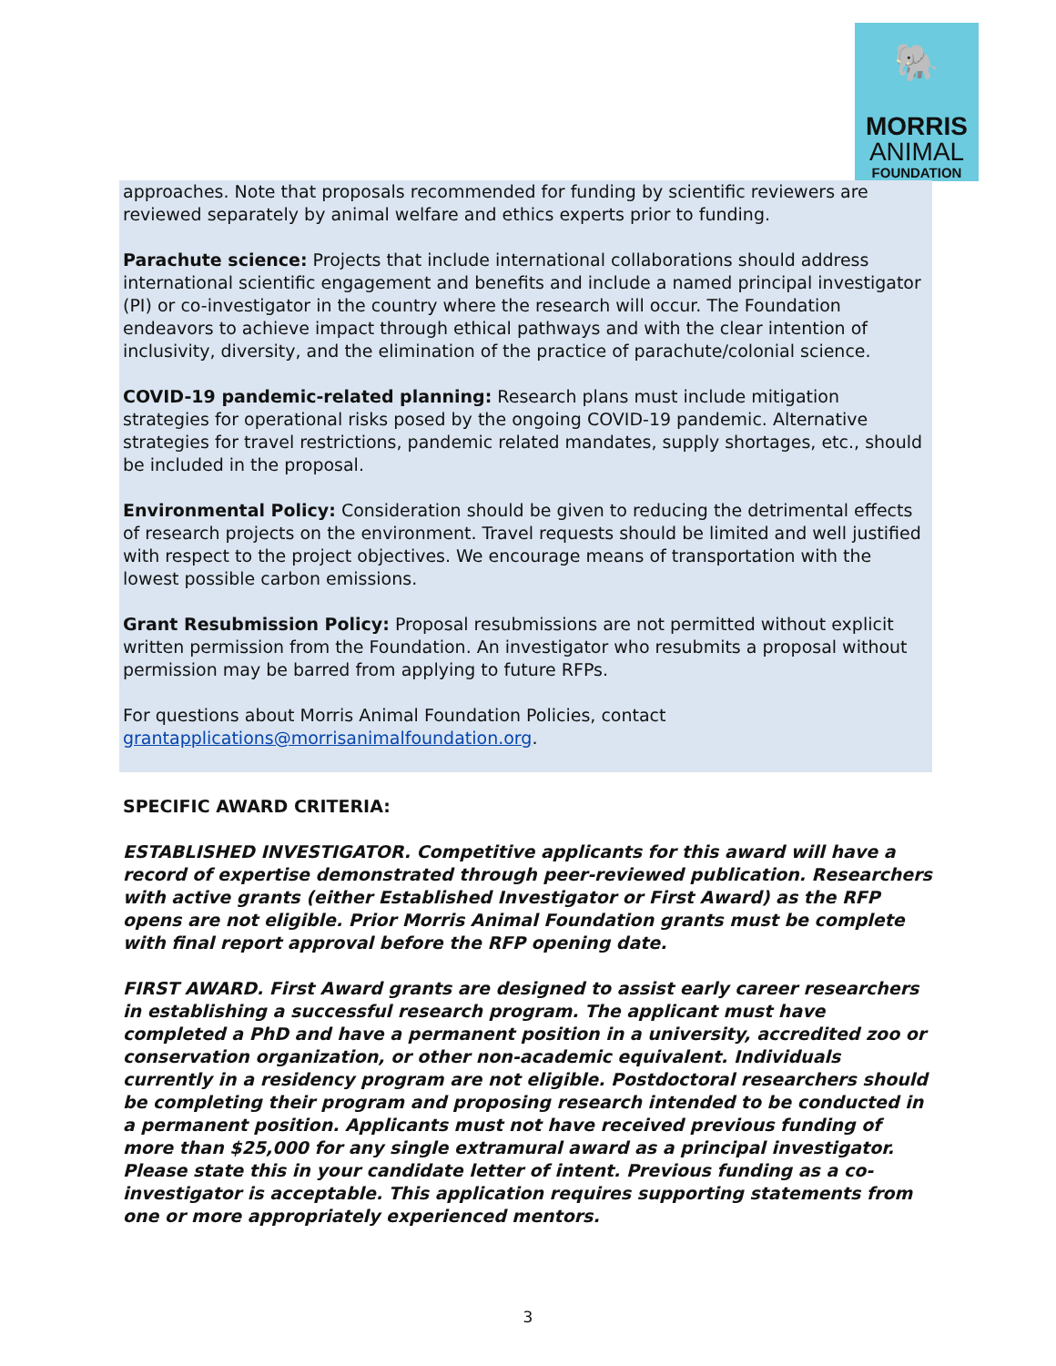🐘
MORRIS
ANIMAL
FOUNDATION
approaches. Note that proposals recommended for funding by scientific reviewers are reviewed separately by animal welfare and ethics experts prior to funding.
Parachute science: Projects that include international collaborations should address international scientific engagement and benefits and include a named principal investigator (PI) or co-investigator in the country where the research will occur. The Foundation endeavors to achieve impact through ethical pathways and with the clear intention of inclusivity, diversity, and the elimination of the practice of parachute/colonial science.
COVID-19 pandemic-related planning: Research plans must include mitigation strategies for operational risks posed by the ongoing COVID-19 pandemic. Alternative strategies for travel restrictions, pandemic related mandates, supply shortages, etc., should be included in the proposal.
Environmental Policy: Consideration should be given to reducing the detrimental effects of research projects on the environment. Travel requests should be limited and well justified with respect to the project objectives. We encourage means of transportation with the lowest possible carbon emissions.
Grant Resubmission Policy: Proposal resubmissions are not permitted without explicit written permission from the Foundation. An investigator who resubmits a proposal without permission may be barred from applying to future RFPs.
For questions about Morris Animal Foundation Policies, contact grantapplications@morrisanimalfoundation.org.
SPECIFIC AWARD CRITERIA:
ESTABLISHED INVESTIGATOR. Competitive applicants for this award will have a record of expertise demonstrated through peer-reviewed publication. Researchers with active grants (either Established Investigator or First Award) as the RFP opens are not eligible. Prior Morris Animal Foundation grants must be complete with final report approval before the RFP opening date.
FIRST AWARD. First Award grants are designed to assist early career researchers in establishing a successful research program. The applicant must have completed a PhD and have a permanent position in a university, accredited zoo or conservation organization, or other non-academic equivalent. Individuals currently in a residency program are not eligible. Postdoctoral researchers should be completing their program and proposing research intended to be conducted in a permanent position. Applicants must not have received previous funding of more than $25,000 for any single extramural award as a principal investigator. Please state this in your candidate letter of intent. Previous funding as a co-investigator is acceptable. This application requires supporting statements from one or more appropriately experienced mentors.
3